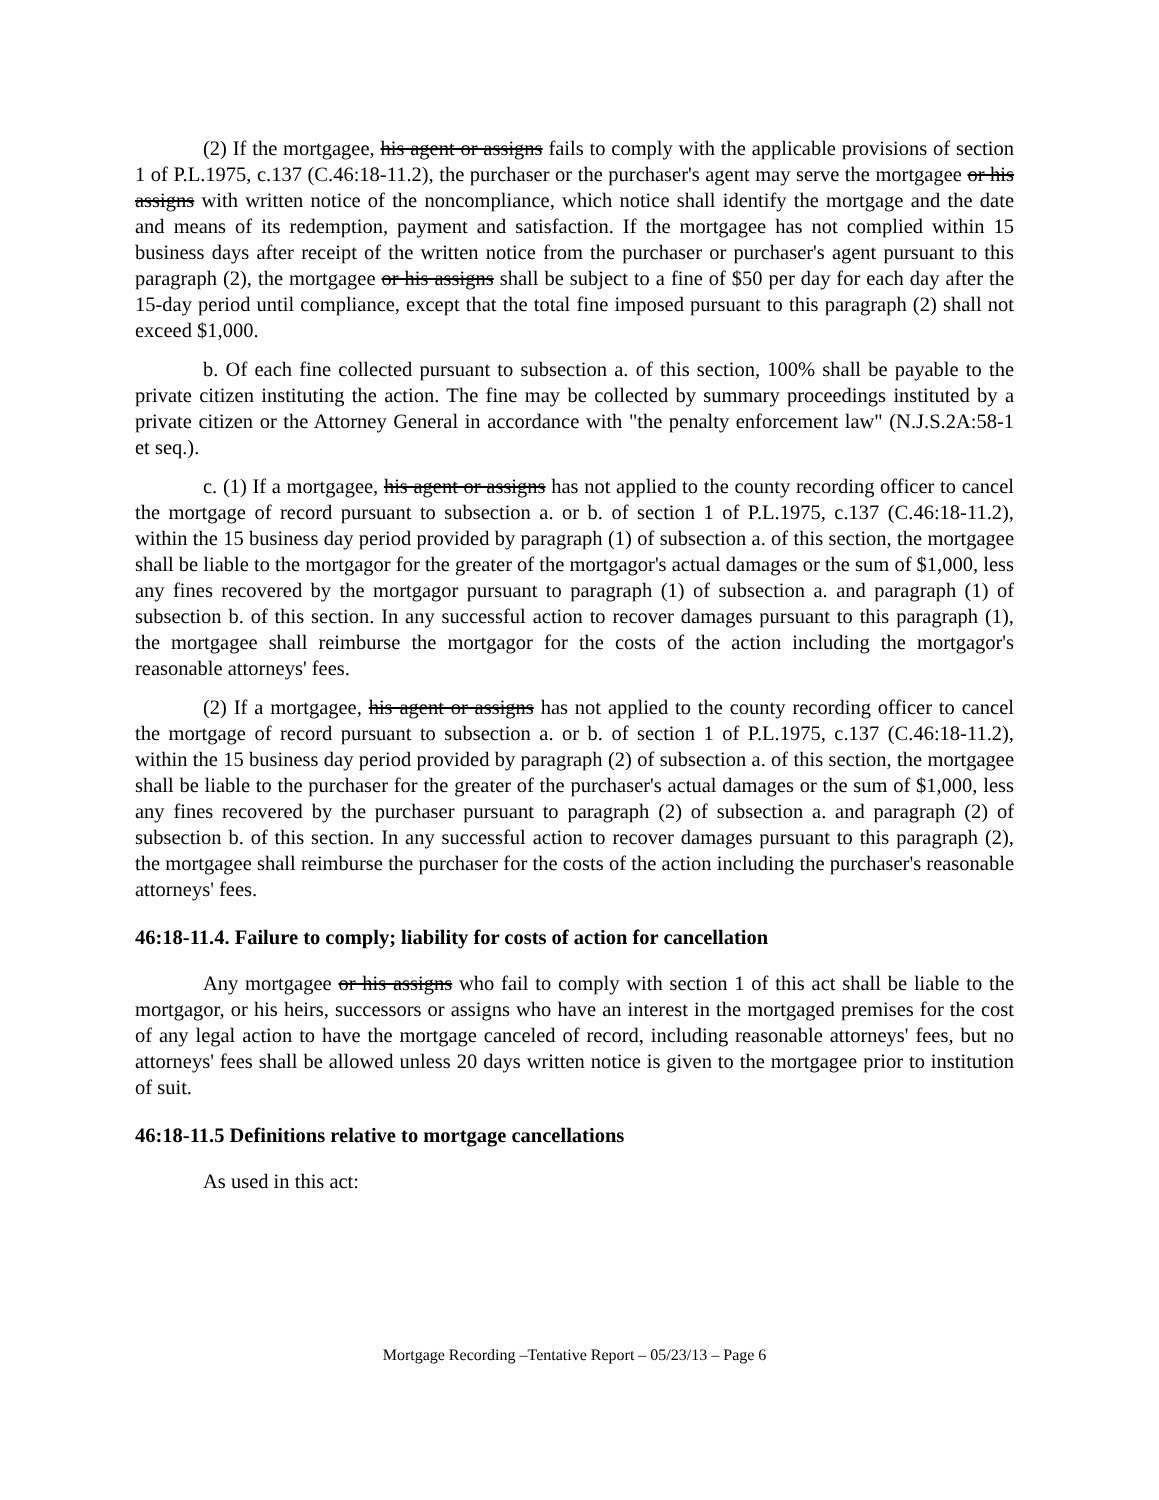(2) If the mortgagee, his agent or assigns fails to comply with the applicable provisions of section 1 of P.L.1975, c.137 (C.46:18-11.2), the purchaser or the purchaser's agent may serve the mortgagee or his assigns with written notice of the noncompliance, which notice shall identify the mortgage and the date and means of its redemption, payment and satisfaction. If the mortgagee has not complied within 15 business days after receipt of the written notice from the purchaser or purchaser's agent pursuant to this paragraph (2), the mortgagee or his assigns shall be subject to a fine of $50 per day for each day after the 15-day period until compliance, except that the total fine imposed pursuant to this paragraph (2) shall not exceed $1,000.
b. Of each fine collected pursuant to subsection a. of this section, 100% shall be payable to the private citizen instituting the action. The fine may be collected by summary proceedings instituted by a private citizen or the Attorney General in accordance with "the penalty enforcement law" (N.J.S.2A:58-1 et seq.).
c. (1) If a mortgagee, his agent or assigns has not applied to the county recording officer to cancel the mortgage of record pursuant to subsection a. or b. of section 1 of P.L.1975, c.137 (C.46:18-11.2), within the 15 business day period provided by paragraph (1) of subsection a. of this section, the mortgagee shall be liable to the mortgagor for the greater of the mortgagor's actual damages or the sum of $1,000, less any fines recovered by the mortgagor pursuant to paragraph (1) of subsection a. and paragraph (1) of subsection b. of this section. In any successful action to recover damages pursuant to this paragraph (1), the mortgagee shall reimburse the mortgagor for the costs of the action including the mortgagor's reasonable attorneys' fees.
(2) If a mortgagee, his agent or assigns has not applied to the county recording officer to cancel the mortgage of record pursuant to subsection a. or b. of section 1 of P.L.1975, c.137 (C.46:18-11.2), within the 15 business day period provided by paragraph (2) of subsection a. of this section, the mortgagee shall be liable to the purchaser for the greater of the purchaser's actual damages or the sum of $1,000, less any fines recovered by the purchaser pursuant to paragraph (2) of subsection a. and paragraph (2) of subsection b. of this section. In any successful action to recover damages pursuant to this paragraph (2), the mortgagee shall reimburse the purchaser for the costs of the action including the purchaser's reasonable attorneys' fees.
46:18-11.4. Failure to comply; liability for costs of action for cancellation
Any mortgagee or his assigns who fail to comply with section 1 of this act shall be liable to the mortgagor, or his heirs, successors or assigns who have an interest in the mortgaged premises for the cost of any legal action to have the mortgage canceled of record, including reasonable attorneys' fees, but no attorneys' fees shall be allowed unless 20 days written notice is given to the mortgagee prior to institution of suit.
46:18-11.5 Definitions relative to mortgage cancellations
As used in this act:
Mortgage Recording –Tentative Report – 05/23/13 – Page 6